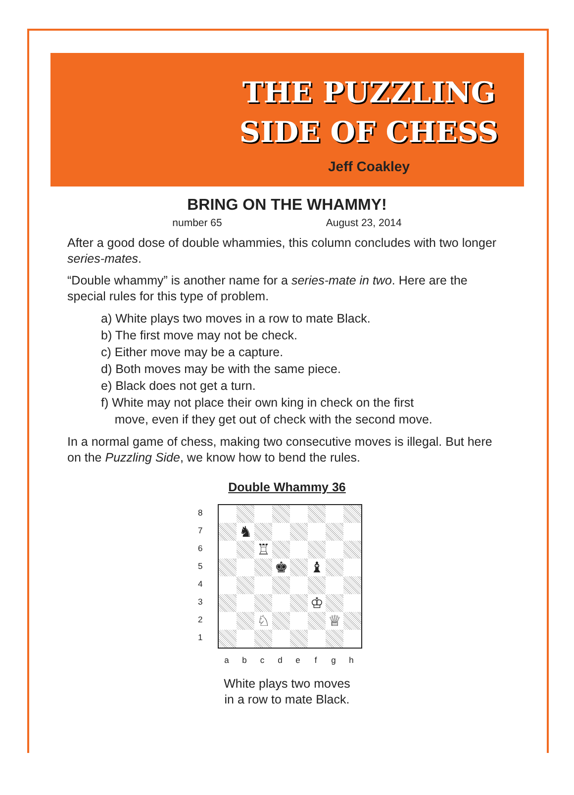THE PUZZLING
SIDE OF CHESS
Jeff Coakley
BRING ON THE WHAMMY!
number 65 August 23, 2014
After a good dose of double whammies, this column concludes with two longer series-mates.
“Double whammy” is another name for a series-mate in two. Here are the special rules for this type of problem.
a) White plays two moves in a row to mate Black.
b) The first move may not be check.
c) Either move may be a capture.
d) Both moves may be with the same piece.
e) Black does not get a turn.
f) White may not place their own king in check on the first
move, even if they get out of check with the second move.
In a normal game of chess, making two consecutive moves is illegal. But here on the Puzzling Side, we know how to bend the rules.
Double Whammy 36
87654321
♞
♖
♚
♝
♔
♘
♕
a b c d e f g h
White plays two moves
in a row to mate Black.